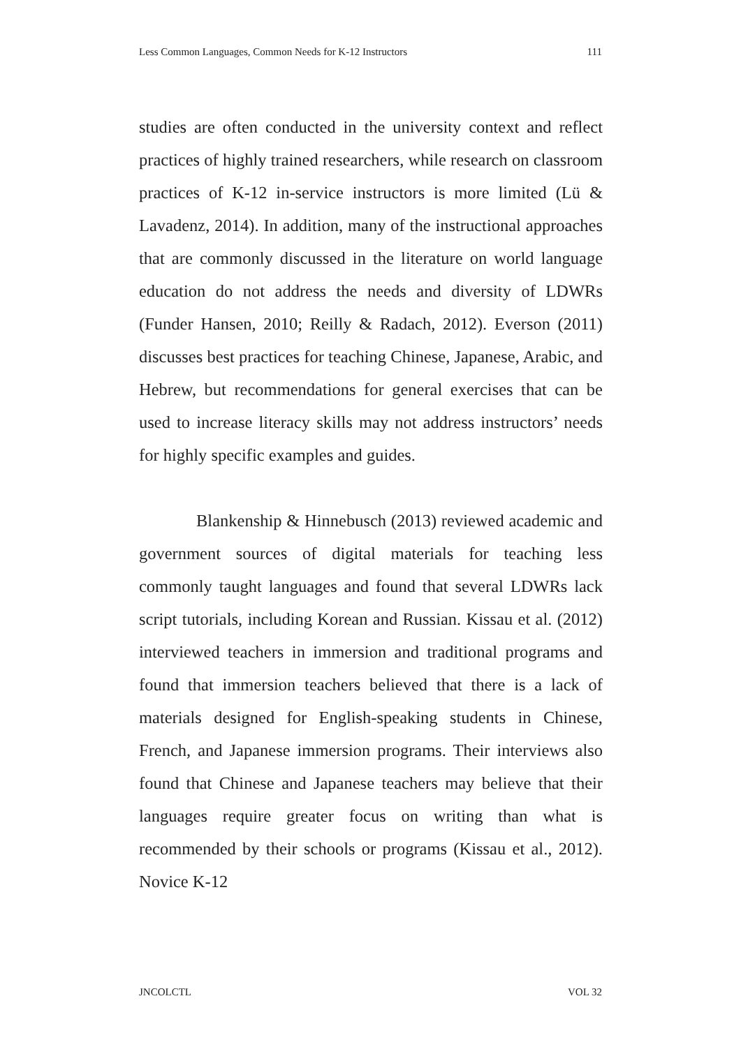Less Common Languages, Common Needs for K-12 Instructors 111
studies are often conducted in the university context and reflect practices of highly trained researchers, while research on classroom practices of K-12 in-service instructors is more limited (Lü & Lavadenz, 2014). In addition, many of the instructional approaches that are commonly discussed in the literature on world language education do not address the needs and diversity of LDWRs (Funder Hansen, 2010; Reilly & Radach, 2012). Everson (2011) discusses best practices for teaching Chinese, Japanese, Arabic, and Hebrew, but recommendations for general exercises that can be used to increase literacy skills may not address instructors’ needs for highly specific examples and guides.
Blankenship & Hinnebusch (2013) reviewed academic and government sources of digital materials for teaching less commonly taught languages and found that several LDWRs lack script tutorials, including Korean and Russian. Kissau et al. (2012) interviewed teachers in immersion and traditional programs and found that immersion teachers believed that there is a lack of materials designed for English-speaking students in Chinese, French, and Japanese immersion programs. Their interviews also found that Chinese and Japanese teachers may believe that their languages require greater focus on writing than what is recommended by their schools or programs (Kissau et al., 2012). Novice K-12
JNCOLCTL VOL 32